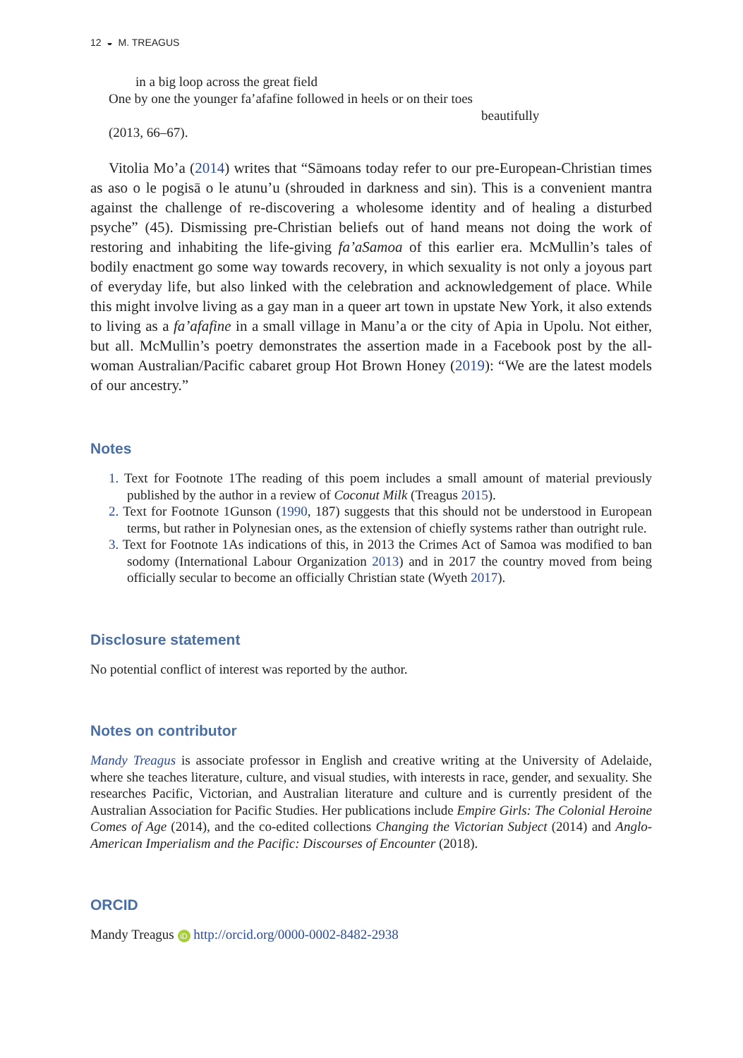12 ◒ M. TREAGUS
in a big loop across the great field
One by one the younger fa’afafine followed in heels or on their toes
beautifully
(2013, 66–67).
Vitolia Mo’a (2014) writes that “Sāmoans today refer to our pre-European-Christian times as aso o le pogisā o le atunu’u (shrouded in darkness and sin). This is a convenient mantra against the challenge of re-discovering a wholesome identity and of healing a disturbed psyche” (45). Dismissing pre-Christian beliefs out of hand means not doing the work of restoring and inhabiting the life-giving fa’aSamoa of this earlier era. McMullin’s tales of bodily enactment go some way towards recovery, in which sexuality is not only a joyous part of everyday life, but also linked with the celebration and acknowledgement of place. While this might involve living as a gay man in a queer art town in upstate New York, it also extends to living as a fa’afafine in a small village in Manu’a or the city of Apia in Upolu. Not either, but all. McMullin’s poetry demonstrates the assertion made in a Facebook post by the all-woman Australian/Pacific cabaret group Hot Brown Honey (2019): “We are the latest models of our ancestry.”
Notes
1. Text for Footnote 1The reading of this poem includes a small amount of material previously published by the author in a review of Coconut Milk (Treagus 2015).
2. Text for Footnote 1Gunson (1990, 187) suggests that this should not be understood in European terms, but rather in Polynesian ones, as the extension of chiefly systems rather than outright rule.
3. Text for Footnote 1As indications of this, in 2013 the Crimes Act of Samoa was modified to ban sodomy (International Labour Organization 2013) and in 2017 the country moved from being officially secular to become an officially Christian state (Wyeth 2017).
Disclosure statement
No potential conflict of interest was reported by the author.
Notes on contributor
Mandy Treagus is associate professor in English and creative writing at the University of Adelaide, where she teaches literature, culture, and visual studies, with interests in race, gender, and sexuality. She researches Pacific, Victorian, and Australian literature and culture and is currently president of the Australian Association for Pacific Studies. Her publications include Empire Girls: The Colonial Heroine Comes of Age (2014), and the co-edited collections Changing the Victorian Subject (2014) and Anglo-American Imperialism and the Pacific: Discourses of Encounter (2018).
ORCID
Mandy Treagus iD http://orcid.org/0000-0002-8482-2938